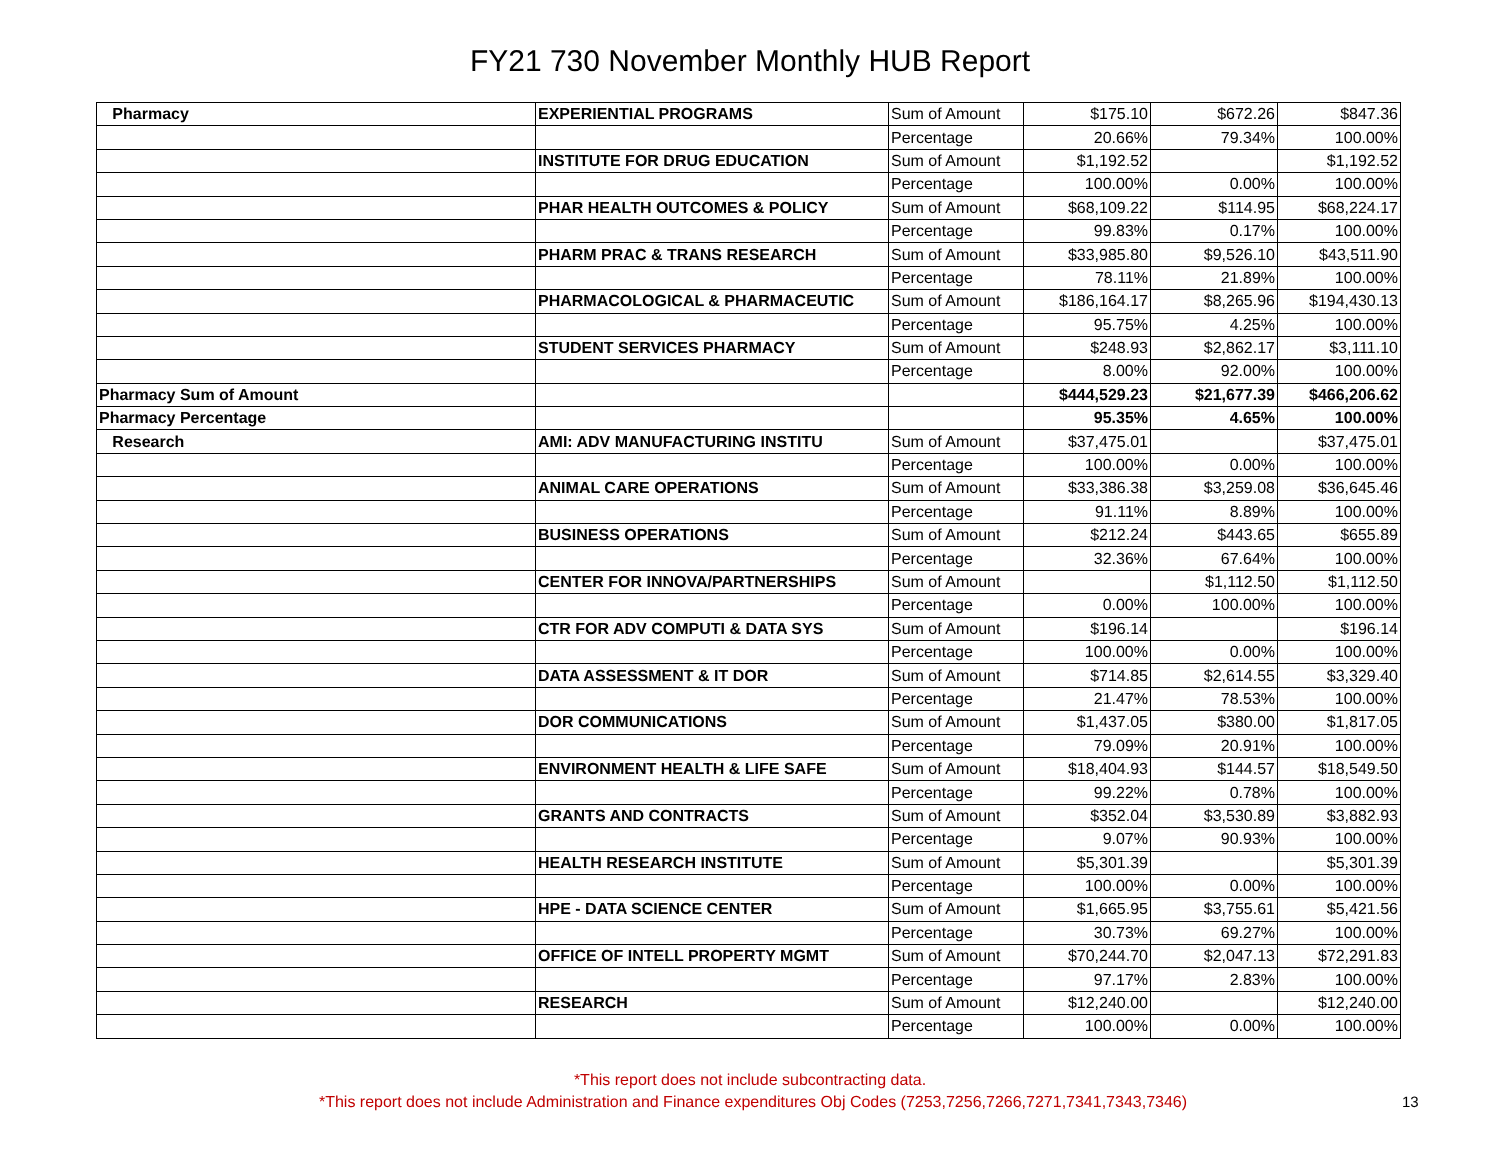FY21 730 November Monthly HUB Report
| Pharmacy | EXPERIENTIAL PROGRAMS | Sum of Amount | $175.10 | $672.26 | $847.36 |
| | | Percentage | 20.66% | 79.34% | 100.00% |
| | INSTITUTE FOR DRUG EDUCATION | Sum of Amount | $1,192.52 | | $1,192.52 |
| | | Percentage | 100.00% | 0.00% | 100.00% |
| | PHAR HEALTH OUTCOMES & POLICY | Sum of Amount | $68,109.22 | $114.95 | $68,224.17 |
| | | Percentage | 99.83% | 0.17% | 100.00% |
| | PHARM PRAC & TRANS RESEARCH | Sum of Amount | $33,985.80 | $9,526.10 | $43,511.90 |
| | | Percentage | 78.11% | 21.89% | 100.00% |
| | PHARMACOLOGICAL & PHARMACEUTIC | Sum of Amount | $186,164.17 | $8,265.96 | $194,430.13 |
| | | Percentage | 95.75% | 4.25% | 100.00% |
| | STUDENT SERVICES PHARMACY | Sum of Amount | $248.93 | $2,862.17 | $3,111.10 |
| | | Percentage | 8.00% | 92.00% | 100.00% |
| Pharmacy Sum of Amount | | | $444,529.23 | $21,677.39 | $466,206.62 |
| Pharmacy Percentage | | | 95.35% | 4.65% | 100.00% |
| Research | AMI: ADV MANUFACTURING INSTITU | Sum of Amount | $37,475.01 | | $37,475.01 |
| | | Percentage | 100.00% | 0.00% | 100.00% |
| | ANIMAL CARE OPERATIONS | Sum of Amount | $33,386.38 | $3,259.08 | $36,645.46 |
| | | Percentage | 91.11% | 8.89% | 100.00% |
| | BUSINESS OPERATIONS | Sum of Amount | $212.24 | $443.65 | $655.89 |
| | | Percentage | 32.36% | 67.64% | 100.00% |
| | CENTER FOR INNOVA/PARTNERSHIPS | Sum of Amount | | $1,112.50 | $1,112.50 |
| | | Percentage | 0.00% | 100.00% | 100.00% |
| | CTR FOR ADV COMPUTI & DATA SYS | Sum of Amount | $196.14 | | $196.14 |
| | | Percentage | 100.00% | 0.00% | 100.00% |
| | DATA ASSESSMENT & IT DOR | Sum of Amount | $714.85 | $2,614.55 | $3,329.40 |
| | | Percentage | 21.47% | 78.53% | 100.00% |
| | DOR COMMUNICATIONS | Sum of Amount | $1,437.05 | $380.00 | $1,817.05 |
| | | Percentage | 79.09% | 20.91% | 100.00% |
| | ENVIRONMENT HEALTH & LIFE SAFE | Sum of Amount | $18,404.93 | $144.57 | $18,549.50 |
| | | Percentage | 99.22% | 0.78% | 100.00% |
| | GRANTS AND CONTRACTS | Sum of Amount | $352.04 | $3,530.89 | $3,882.93 |
| | | Percentage | 9.07% | 90.93% | 100.00% |
| | HEALTH RESEARCH INSTITUTE | Sum of Amount | $5,301.39 | | $5,301.39 |
| | | Percentage | 100.00% | 0.00% | 100.00% |
| | HPE - DATA SCIENCE CENTER | Sum of Amount | $1,665.95 | $3,755.61 | $5,421.56 |
| | | Percentage | 30.73% | 69.27% | 100.00% |
| | OFFICE OF INTELL PROPERTY MGMT | Sum of Amount | $70,244.70 | $2,047.13 | $72,291.83 |
| | | Percentage | 97.17% | 2.83% | 100.00% |
| | RESEARCH | Sum of Amount | $12,240.00 | | $12,240.00 |
| | | Percentage | 100.00% | 0.00% | 100.00% |
*This report does not include subcontracting data.
*This report does not include Administration and Finance expenditures Obj Codes (7253,7256,7266,7271,7341,7343,7346) 13